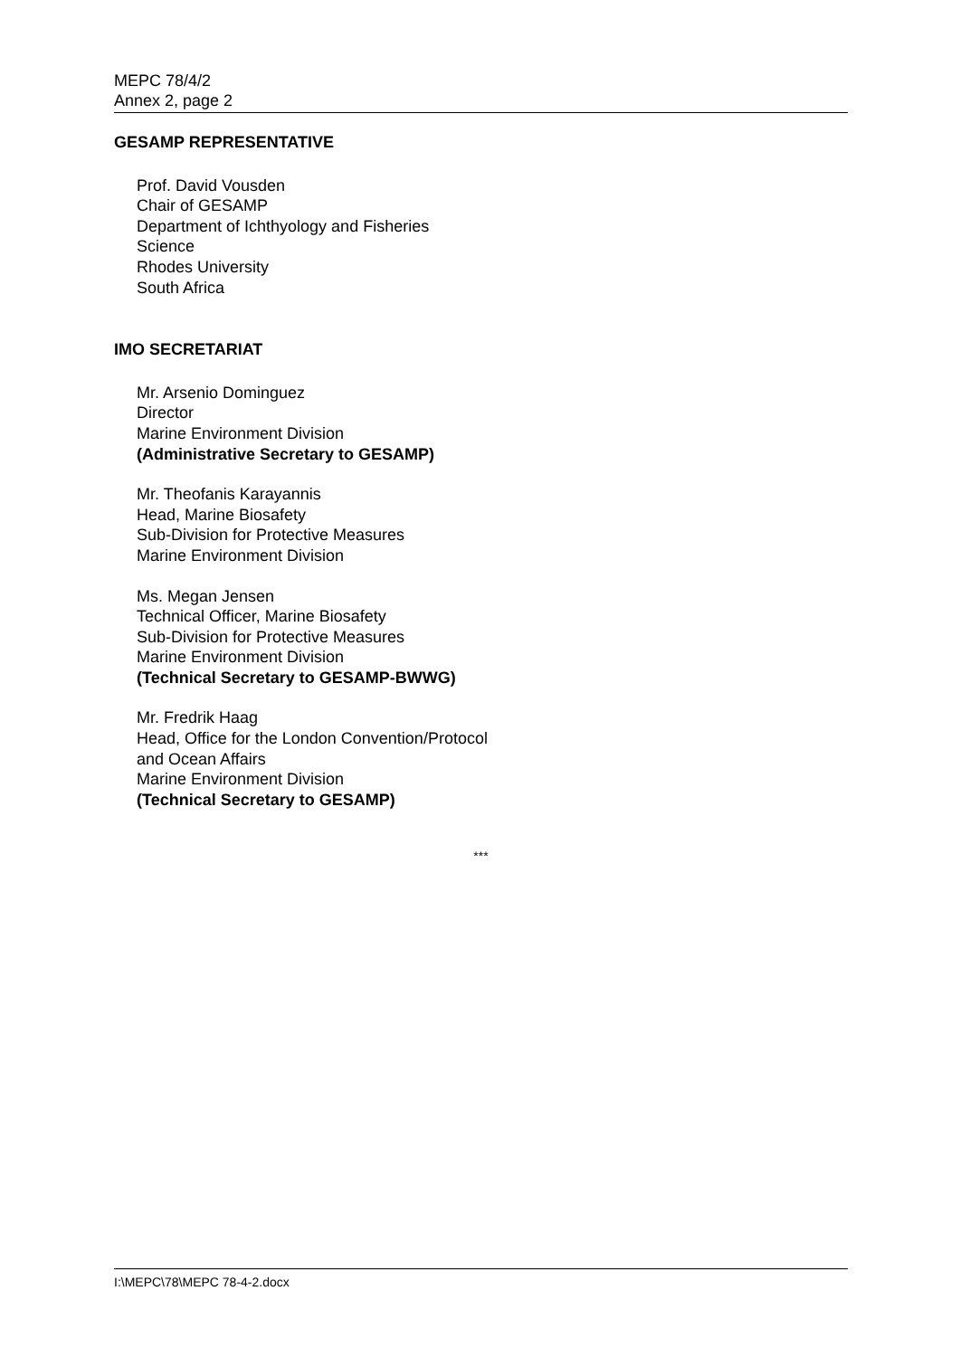MEPC 78/4/2
Annex 2, page 2
GESAMP REPRESENTATIVE
Prof. David Vousden
Chair of GESAMP
Department of Ichthyology and Fisheries
Science
Rhodes University
South Africa
IMO SECRETARIAT
Mr. Arsenio Dominguez
Director
Marine Environment Division
(Administrative Secretary to GESAMP)
Mr. Theofanis Karayannis
Head, Marine Biosafety
Sub-Division for Protective Measures
Marine Environment Division
Ms. Megan Jensen
Technical Officer, Marine Biosafety
Sub-Division for Protective Measures
Marine Environment Division
(Technical Secretary to GESAMP-BWWG)
Mr. Fredrik Haag
Head, Office for the London Convention/Protocol
and Ocean Affairs
Marine Environment Division
(Technical Secretary to GESAMP)
***
I:\MEPC\78\MEPC 78-4-2.docx